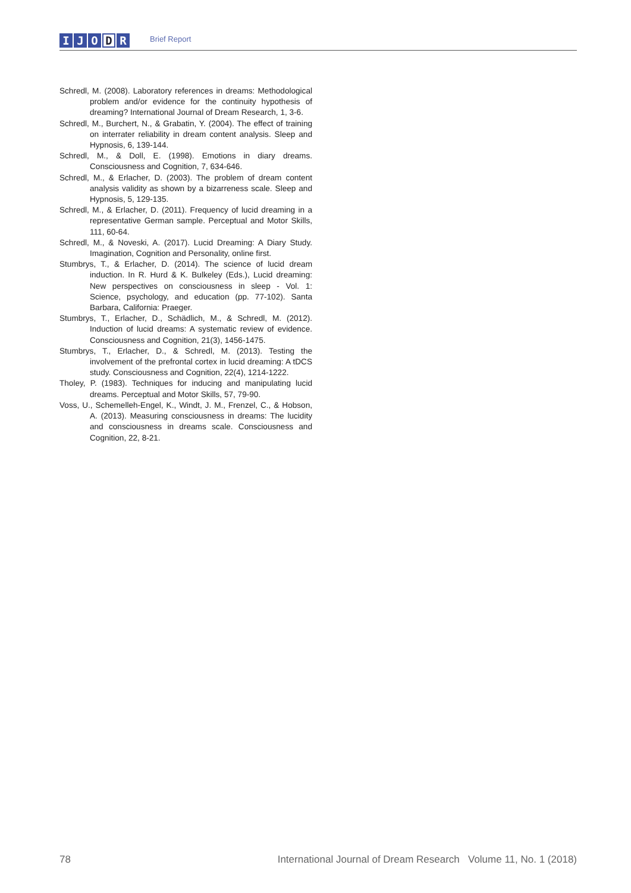I J O D R
Brief Report
Schredl, M. (2008). Laboratory references in dreams: Methodological problem and/or evidence for the continuity hypothesis of dreaming? International Journal of Dream Research, 1, 3-6.
Schredl, M., Burchert, N., & Grabatin, Y. (2004). The effect of training on interrater reliability in dream content analysis. Sleep and Hypnosis, 6, 139-144.
Schredl, M., & Doll, E. (1998). Emotions in diary dreams. Consciousness and Cognition, 7, 634-646.
Schredl, M., & Erlacher, D. (2003). The problem of dream content analysis validity as shown by a bizarreness scale. Sleep and Hypnosis, 5, 129-135.
Schredl, M., & Erlacher, D. (2011). Frequency of lucid dreaming in a representative German sample. Perceptual and Motor Skills, 111, 60-64.
Schredl, M., & Noveski, A. (2017). Lucid Dreaming: A Diary Study. Imagination, Cognition and Personality, online first.
Stumbrys, T., & Erlacher, D. (2014). The science of lucid dream induction. In R. Hurd & K. Bulkeley (Eds.), Lucid dreaming: New perspectives on consciousness in sleep - Vol. 1: Science, psychology, and education (pp. 77-102). Santa Barbara, California: Praeger.
Stumbrys, T., Erlacher, D., Schädlich, M., & Schredl, M. (2012). Induction of lucid dreams: A systematic review of evidence. Consciousness and Cognition, 21(3), 1456-1475.
Stumbrys, T., Erlacher, D., & Schredl, M. (2013). Testing the involvement of the prefrontal cortex in lucid dreaming: A tDCS study. Consciousness and Cognition, 22(4), 1214-1222.
Tholey, P. (1983). Techniques for inducing and manipulating lucid dreams. Perceptual and Motor Skills, 57, 79-90.
Voss, U., Schemelleh-Engel, K., Windt, J. M., Frenzel, C., & Hobson, A. (2013). Measuring consciousness in dreams: The lucidity and consciousness in dreams scale. Consciousness and Cognition, 22, 8-21.
78 International Journal of Dream Research Volume 11, No. 1 (2018)